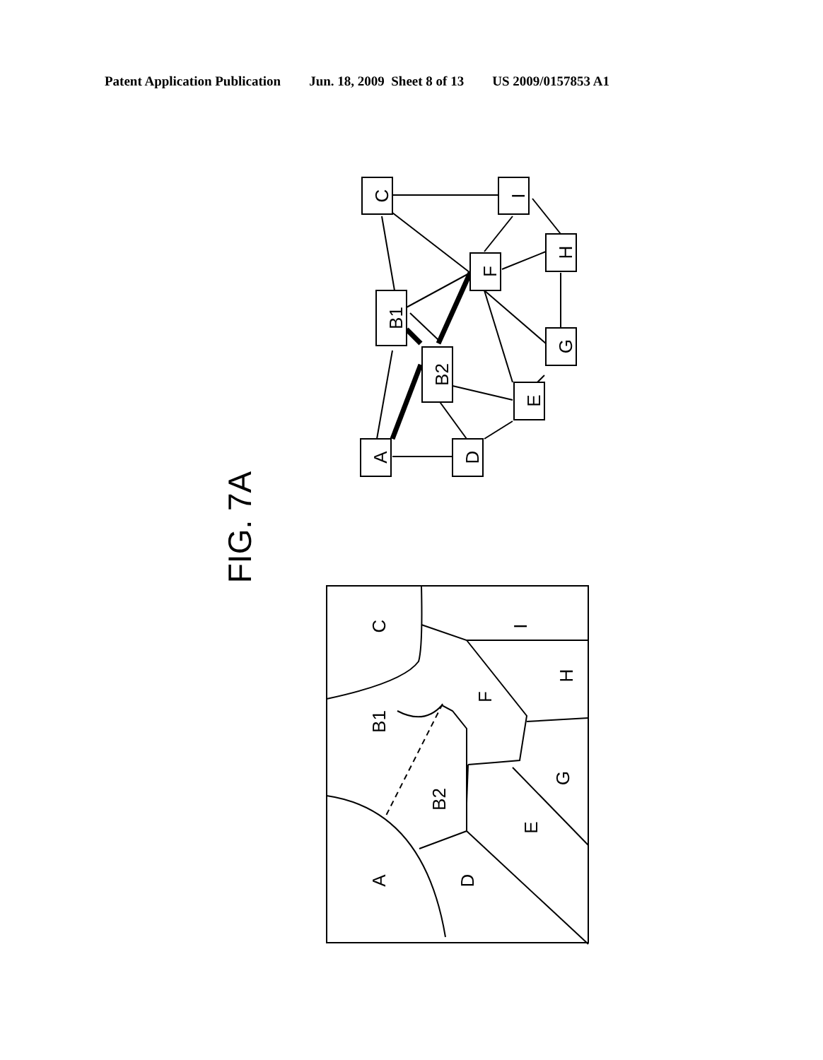Patent Application Publication Jun. 18, 2009 Sheet 8 of 13 US 2009/0157853 A1
C
I
F
H
B1
B2
G
E
A
D
FIG. 7A
C
I
H
F
B1
G
B2
E
A
D